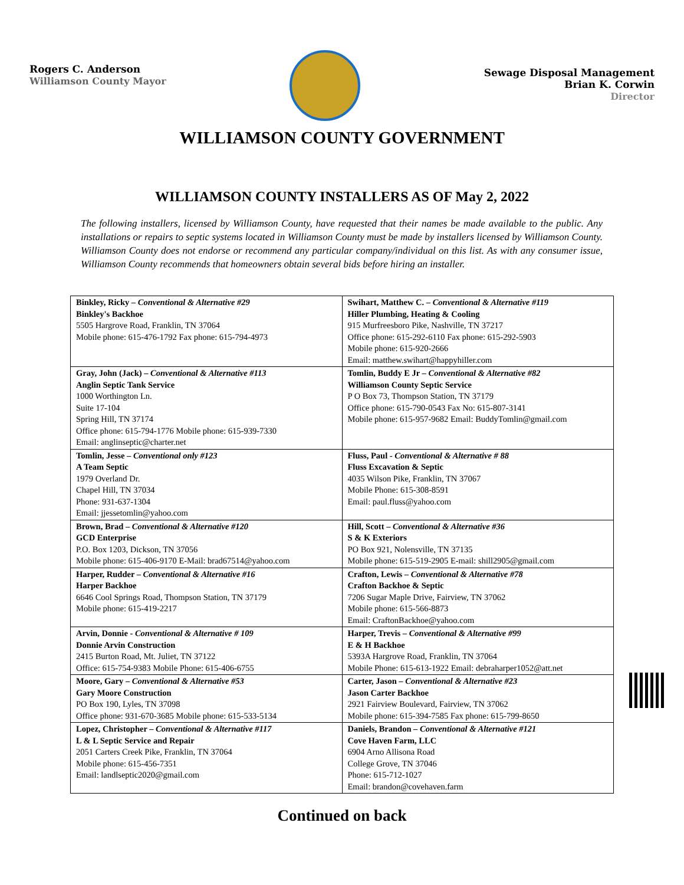Rogers C. Anderson
Williamson County Mayor
Sewage Disposal Management
Brian K. Corwin
Director
WILLIAMSON COUNTY GOVERNMENT
WILLIAMSON COUNTY INSTALLERS AS OF May 2, 2022
The following installers, licensed by Williamson County, have requested that their names be made available to the public. Any installations or repairs to septic systems located in Williamson County must be made by installers licensed by Williamson County. Williamson County does not endorse or recommend any particular company/individual on this list. As with any consumer issue, Williamson County recommends that homeowners obtain several bids before hiring an installer.
| Binkley, Ricky – Conventional & Alternative #29 Binkley's Backhoe 5505 Hargrove Road, Franklin, TN 37064 Mobile phone: 615-476-1792 Fax phone: 615-794-4973 | Swihart, Matthew C. – Conventional & Alternative #119 Hiller Plumbing, Heating & Cooling 915 Murfreesboro Pike, Nashville, TN 37217 Office phone: 615-292-6110 Fax phone: 615-292-5903 Mobile phone: 615-920-2666 Email: matthew.swihart@happyhiller.com |
| Gray, John (Jack) – Conventional & Alternative #113 Anglin Septic Tank Service 1000 Worthington Ln. Suite 17-104 Spring Hill, TN 37174 Office phone: 615-794-1776 Mobile phone: 615-939-7330 Email: anglinseptic@charter.net | Tomlin, Buddy E Jr – Conventional & Alternative #82 Williamson County Septic Service P O Box 73, Thompson Station, TN 37179 Office phone: 615-790-0543 Fax No: 615-807-3141 Mobile phone: 615-957-9682 Email: BuddyTomlin@gmail.com |
| Tomlin, Jesse – Conventional only #123 A Team Septic 1979 Overland Dr. Chapel Hill, TN 37034 Phone: 931-637-1304 Email: jjessetomlin@yahoo.com | Fluss, Paul - Conventional & Alternative # 88 Fluss Excavation & Septic 4035 Wilson Pike, Franklin, TN 37067 Mobile Phone: 615-308-8591 Email: paul.fluss@yahoo.com |
| Brown, Brad – Conventional & Alternative #120 GCD Enterprise P.O. Box 1203, Dickson, TN 37056 Mobile phone: 615-406-9170 E-Mail: brad67514@yahoo.com | Hill, Scott – Conventional & Alternative #36 S & K Exteriors PO Box 921, Nolensville, TN 37135 Mobile phone: 615-519-2905 E-mail: shill2905@gmail.com |
| Harper, Rudder – Conventional & Alternative #16 Harper Backhoe 6646 Cool Springs Road, Thompson Station, TN 37179 Mobile phone: 615-419-2217 | Crafton, Lewis – Conventional & Alternative #78 Crafton Backhoe & Septic 7206 Sugar Maple Drive, Fairview, TN 37062 Mobile phone: 615-566-8873 Email: CraftonBackhoe@yahoo.com |
| Arvin, Donnie - Conventional & Alternative # 109 Donnie Arvin Construction 2415 Burton Road, Mt. Juliet, TN 37122 Office: 615-754-9383 Mobile Phone: 615-406-6755 | Harper, Trevis – Conventional & Alternative #99 E & H Backhoe 5393A Hargrove Road, Franklin, TN 37064 Mobile Phone: 615-613-1922 Email: debraharper1052@att.net |
| Moore, Gary – Conventional & Alternative #53 Gary Moore Construction PO Box 190, Lyles, TN 37098 Office phone: 931-670-3685 Mobile phone: 615-533-5134 | Carter, Jason – Conventional & Alternative #23 Jason Carter Backhoe 2921 Fairview Boulevard, Fairview, TN 37062 Mobile phone: 615-394-7585 Fax phone: 615-799-8650 |
| Lopez, Christopher – Conventional & Alternative #117 L & L Septic Service and Repair 2051 Carters Creek Pike, Franklin, TN 37064 Mobile phone: 615-456-7351 Email: landlseptic2020@gmail.com | Daniels, Brandon – Conventional & Alternative #121 Cove Haven Farm, LLC 6904 Arno Allisona Road College Grove, TN 37046 Phone: 615-712-1027 Email: brandon@covehaven.farm |
Continued on back